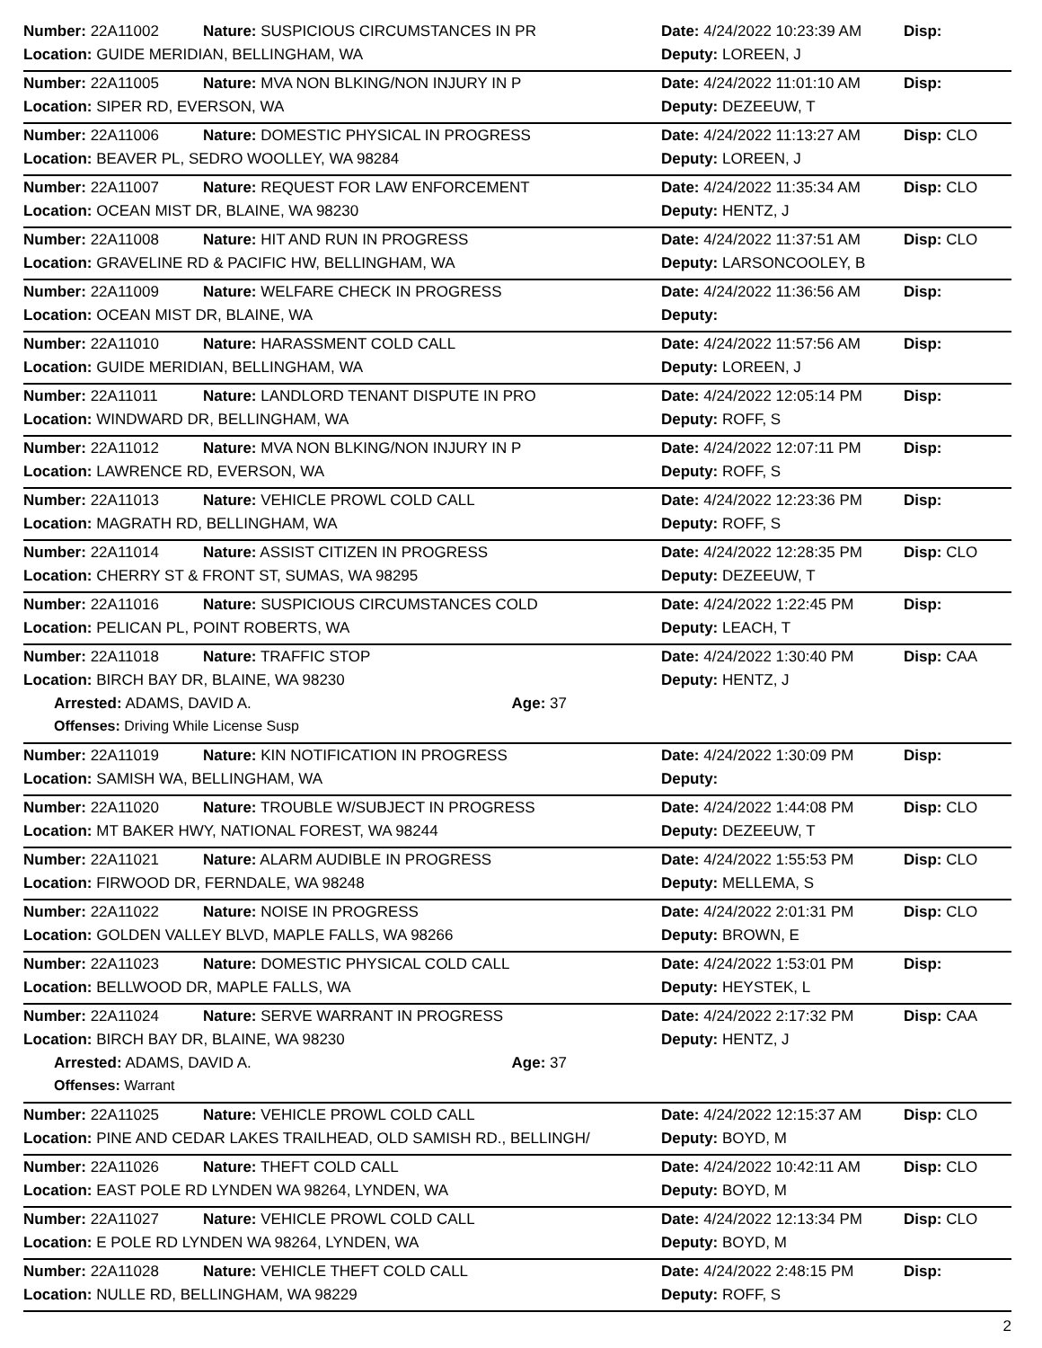| Number: 22A11002 | Nature: SUSPICIOUS CIRCUMSTANCES IN PR | Date: 4/24/2022 10:23:39 AM | Disp: |
| Location: GUIDE MERIDIAN, BELLINGHAM, WA | | Deputy: LOREEN, J | |
| Number: 22A11005 | Nature: MVA NON BLKING/NON INJURY IN P | Date: 4/24/2022 11:01:10 AM | Disp: |
| Location: SIPER RD, EVERSON, WA | | Deputy: DEZEEUW, T | |
| Number: 22A11006 | Nature: DOMESTIC PHYSICAL IN PROGRESS | Date: 4/24/2022 11:13:27 AM | Disp: CLO |
| Location: BEAVER PL, SEDRO WOOLLEY, WA 98284 | | Deputy: LOREEN, J | |
| Number: 22A11007 | Nature: REQUEST FOR LAW ENFORCEMENT | Date: 4/24/2022 11:35:34 AM | Disp: CLO |
| Location: OCEAN MIST DR, BLAINE, WA 98230 | | Deputy: HENTZ, J | |
| Number: 22A11008 | Nature: HIT AND RUN IN PROGRESS | Date: 4/24/2022 11:37:51 AM | Disp: CLO |
| Location: GRAVELINE RD & PACIFIC HW, BELLINGHAM, WA | | Deputy: LARSONCOOLEY, B | |
| Number: 22A11009 | Nature: WELFARE CHECK IN PROGRESS | Date: 4/24/2022 11:36:56 AM | Disp: |
| Location: OCEAN MIST DR, BLAINE, WA | | Deputy: | |
| Number: 22A11010 | Nature: HARASSMENT COLD CALL | Date: 4/24/2022 11:57:56 AM | Disp: |
| Location: GUIDE MERIDIAN, BELLINGHAM, WA | | Deputy: LOREEN, J | |
| Number: 22A11011 | Nature: LANDLORD TENANT DISPUTE IN PRO | Date: 4/24/2022 12:05:14 PM | Disp: |
| Location: WINDWARD DR, BELLINGHAM, WA | | Deputy: ROFF, S | |
| Number: 22A11012 | Nature: MVA NON BLKING/NON INJURY IN P | Date: 4/24/2022 12:07:11 PM | Disp: |
| Location: LAWRENCE RD, EVERSON, WA | | Deputy: ROFF, S | |
| Number: 22A11013 | Nature: VEHICLE PROWL COLD CALL | Date: 4/24/2022 12:23:36 PM | Disp: |
| Location: MAGRATH RD, BELLINGHAM, WA | | Deputy: ROFF, S | |
| Number: 22A11014 | Nature: ASSIST CITIZEN IN PROGRESS | Date: 4/24/2022 12:28:35 PM | Disp: CLO |
| Location: CHERRY ST & FRONT ST, SUMAS, WA 98295 | | Deputy: DEZEEUW, T | |
| Number: 22A11016 | Nature: SUSPICIOUS CIRCUMSTANCES COLD | Date: 4/24/2022 1:22:45 PM | Disp: |
| Location: PELICAN PL, POINT ROBERTS, WA | | Deputy: LEACH, T | |
| Number: 22A11018 | Nature: TRAFFIC STOP | Date: 4/24/2022 1:30:40 PM | Disp: CAA |
| Location: BIRCH BAY DR, BLAINE, WA 98230 | | Deputy: HENTZ, J | |
| Arrested: ADAMS, DAVID A. Age: 37 | | | |
| Offenses: Driving While License Susp | | | |
| Number: 22A11019 | Nature: KIN NOTIFICATION IN PROGRESS | Date: 4/24/2022 1:30:09 PM | Disp: |
| Location: SAMISH WA, BELLINGHAM, WA | | Deputy: | |
| Number: 22A11020 | Nature: TROUBLE W/SUBJECT IN PROGRESS | Date: 4/24/2022 1:44:08 PM | Disp: CLO |
| Location: MT BAKER HWY, NATIONAL FOREST, WA 98244 | | Deputy: DEZEEUW, T | |
| Number: 22A11021 | Nature: ALARM AUDIBLE IN PROGRESS | Date: 4/24/2022 1:55:53 PM | Disp: CLO |
| Location: FIRWOOD DR, FERNDALE, WA 98248 | | Deputy: MELLEMA, S | |
| Number: 22A11022 | Nature: NOISE IN PROGRESS | Date: 4/24/2022 2:01:31 PM | Disp: CLO |
| Location: GOLDEN VALLEY BLVD, MAPLE FALLS, WA 98266 | | Deputy: BROWN, E | |
| Number: 22A11023 | Nature: DOMESTIC PHYSICAL COLD CALL | Date: 4/24/2022 1:53:01 PM | Disp: |
| Location: BELLWOOD DR, MAPLE FALLS, WA | | Deputy: HEYSTEK, L | |
| Number: 22A11024 | Nature: SERVE WARRANT IN PROGRESS | Date: 4/24/2022 2:17:32 PM | Disp: CAA |
| Location: BIRCH BAY DR, BLAINE, WA 98230 | | Deputy: HENTZ, J | |
| Arrested: ADAMS, DAVID A. Age: 37 | | | |
| Offenses: Warrant | | | |
| Number: 22A11025 | Nature: VEHICLE PROWL COLD CALL | Date: 4/24/2022 12:15:37 AM | Disp: CLO |
| Location: PINE AND CEDAR LAKES TRAILHEAD, OLD SAMISH RD., BELLINGH/ | | Deputy: BOYD, M | |
| Number: 22A11026 | Nature: THEFT COLD CALL | Date: 4/24/2022 10:42:11 AM | Disp: CLO |
| Location: EAST POLE RD LYNDEN WA 98264, LYNDEN, WA | | Deputy: BOYD, M | |
| Number: 22A11027 | Nature: VEHICLE PROWL COLD CALL | Date: 4/24/2022 12:13:34 PM | Disp: CLO |
| Location: E POLE RD LYNDEN WA 98264, LYNDEN, WA | | Deputy: BOYD, M | |
| Number: 22A11028 | Nature: VEHICLE THEFT COLD CALL | Date: 4/24/2022 2:48:15 PM | Disp: |
| Location: NULLE RD, BELLINGHAM, WA 98229 | | Deputy: ROFF, S | |
2